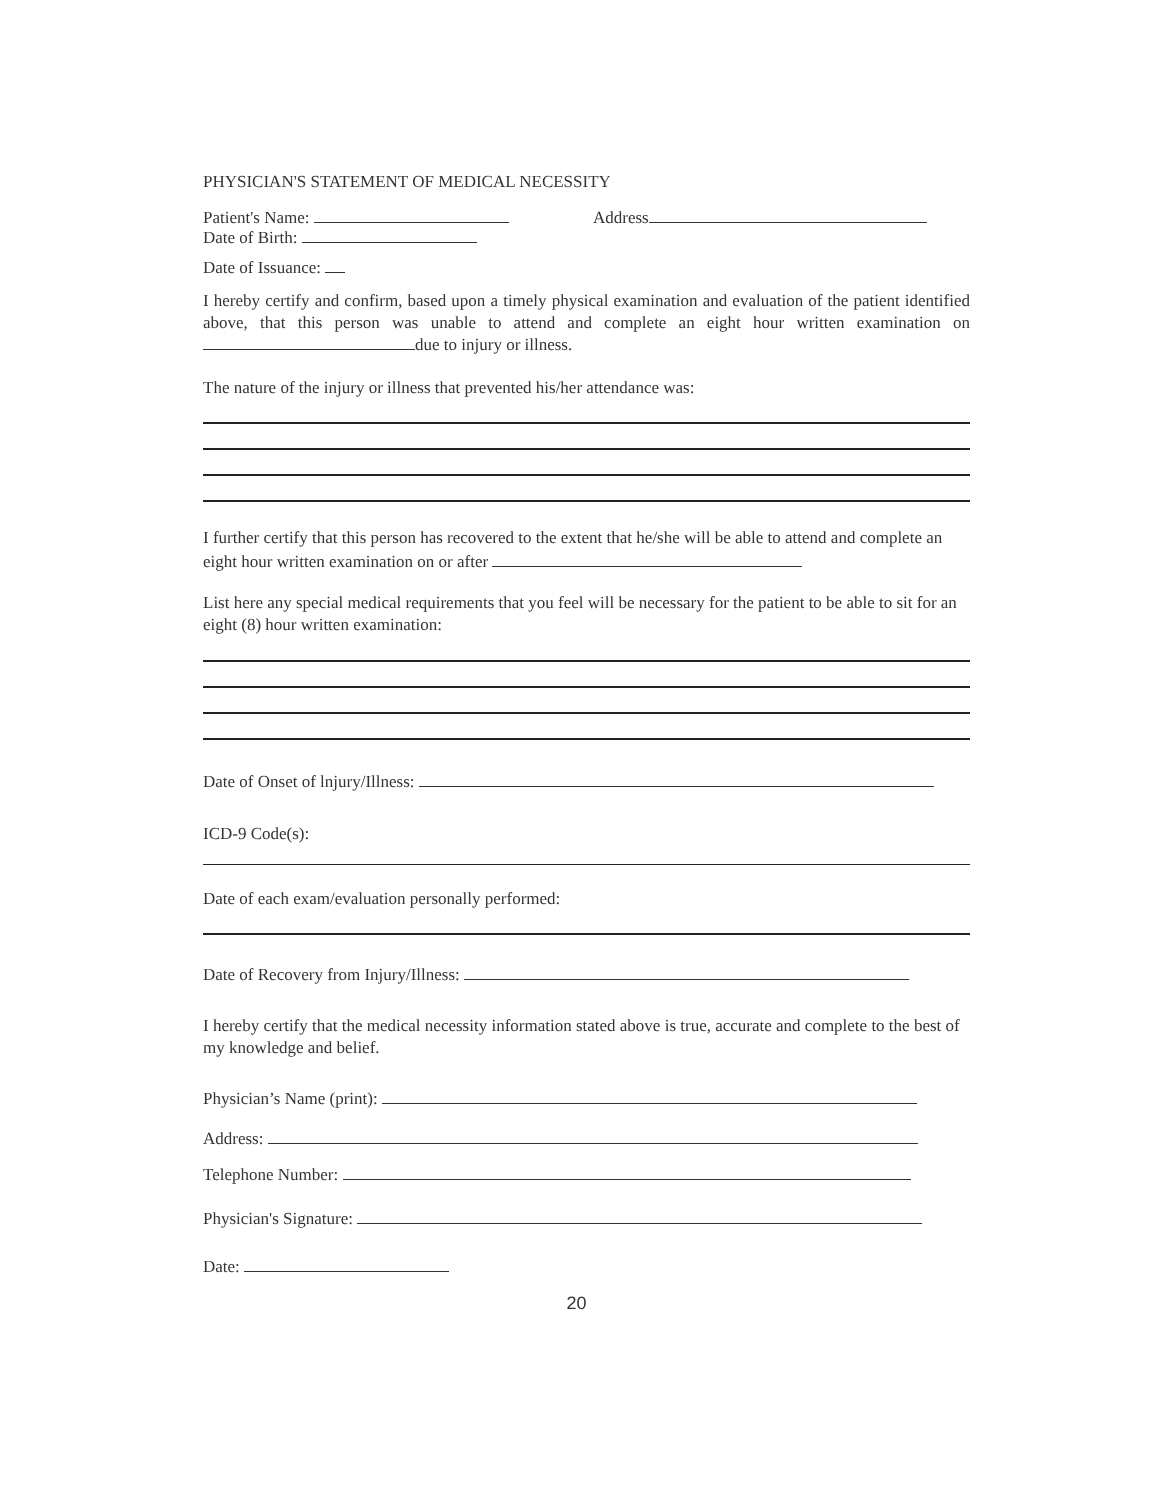PHYSICIAN'S STATEMENT OF MEDICAL NECESSITY
Patient's Name: Address
Date of Birth:
Date of Issuance:
I hereby certify and confirm, based upon a timely physical examination and evaluation of the patient identified above, that this person was unable to attend and complete an eight hour written examination on due to injury or illness.
The nature of the injury or illness that prevented his/her attendance was:
I further certify that this person has recovered to the extent that he/she will be able to attend and complete an eight hour written examination on or after
List here any special medical requirements that you feel will be necessary for the patient to be able to sit for an eight (8) hour written examination:
Date of Onset of lnjury/Illness:
ICD-9 Code(s):
Date of each exam/evaluation personally performed:
Date of Recovery from Injury/Illness:
I hereby certify that the medical necessity information stated above is true, accurate and complete to the best of my knowledge and belief.
Physician’s Name (print):
Address:
Telephone Number:
Physician's Signature:
Date:
20